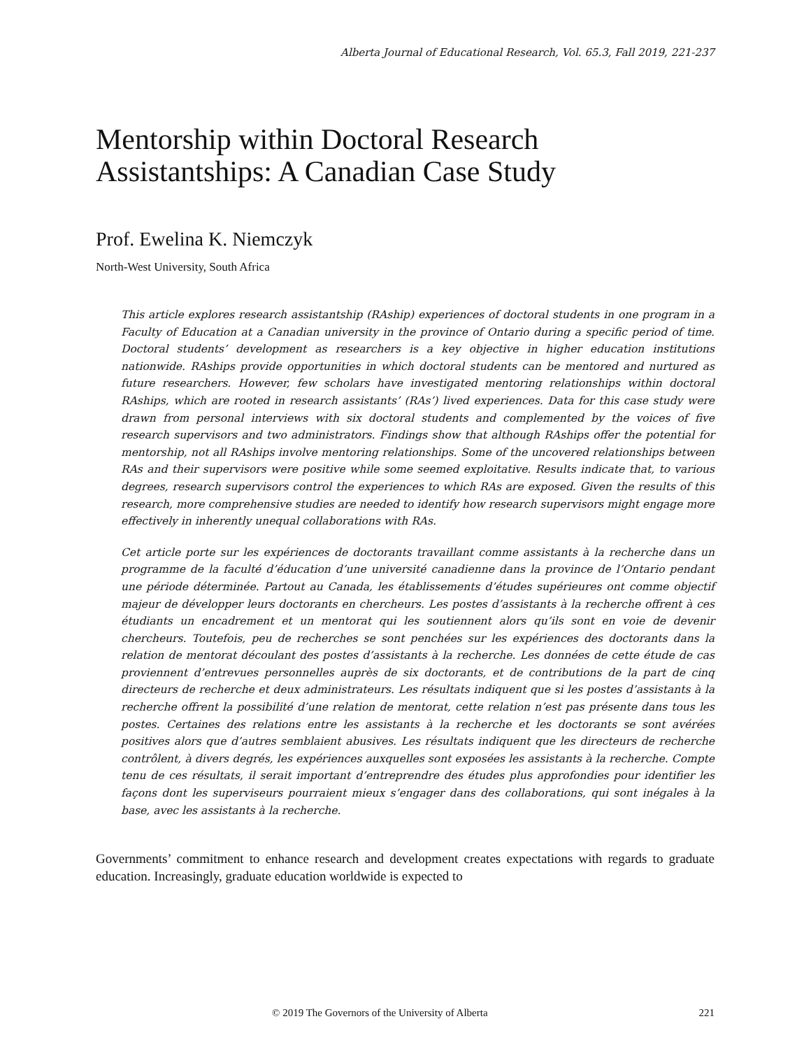Alberta Journal of Educational Research, Vol. 65.3, Fall 2019, 221-237
Mentorship within Doctoral Research Assistantships: A Canadian Case Study
Prof. Ewelina K. Niemczyk
North-West University, South Africa
This article explores research assistantship (RAship) experiences of doctoral students in one program in a Faculty of Education at a Canadian university in the province of Ontario during a specific period of time. Doctoral students’ development as researchers is a key objective in higher education institutions nationwide. RAships provide opportunities in which doctoral students can be mentored and nurtured as future researchers. However, few scholars have investigated mentoring relationships within doctoral RAships, which are rooted in research assistants’ (RAs’) lived experiences. Data for this case study were drawn from personal interviews with six doctoral students and complemented by the voices of five research supervisors and two administrators. Findings show that although RAships offer the potential for mentorship, not all RAships involve mentoring relationships. Some of the uncovered relationships between RAs and their supervisors were positive while some seemed exploitative. Results indicate that, to various degrees, research supervisors control the experiences to which RAs are exposed. Given the results of this research, more comprehensive studies are needed to identify how research supervisors might engage more effectively in inherently unequal collaborations with RAs.
Cet article porte sur les expériences de doctorants travaillant comme assistants à la recherche dans un programme de la faculté d’éducation d’une université canadienne dans la province de l’Ontario pendant une période déterminée. Partout au Canada, les établissements d’études supérieures ont comme objectif majeur de développer leurs doctorants en chercheurs. Les postes d’assistants à la recherche offrent à ces étudiants un encadrement et un mentorat qui les soutiennent alors qu’ils sont en voie de devenir chercheurs. Toutefois, peu de recherches se sont penchées sur les expériences des doctorants dans la relation de mentorat découlant des postes d’assistants à la recherche. Les données de cette étude de cas proviennent d’entrevues personnelles auprès de six doctorants, et de contributions de la part de cinq directeurs de recherche et deux administrateurs. Les résultats indiquent que si les postes d’assistants à la recherche offrent la possibilité d’une relation de mentorat, cette relation n’est pas présente dans tous les postes. Certaines des relations entre les assistants à la recherche et les doctorants se sont avérées positives alors que d’autres semblaient abusives. Les résultats indiquent que les directeurs de recherche contrôlent, à divers degrés, les expériences auxquelles sont exposées les assistants à la recherche. Compte tenu de ces résultats, il serait important d’entreprendre des études plus approfondies pour identifier les façons dont les superviseurs pourraient mieux s’engager dans des collaborations, qui sont inégales à la base, avec les assistants à la recherche.
Governments’ commitment to enhance research and development creates expectations with regards to graduate education. Increasingly, graduate education worldwide is expected to
© 2019 The Governors of the University of Alberta 221